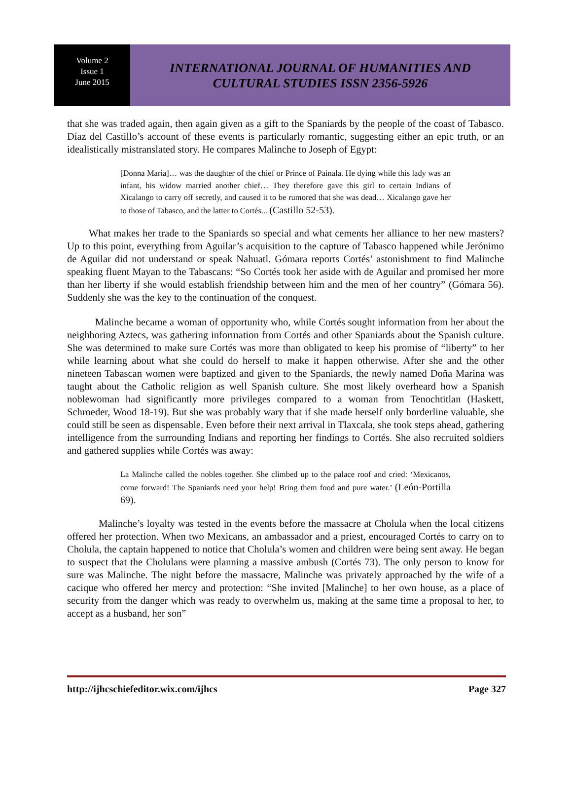Volume 2
Issue 1
June 2015
INTERNATIONAL JOURNAL OF HUMANITIES AND
CULTURAL STUDIES ISSN 2356-5926
that she was traded again, then again given as a gift to the Spaniards by the people of the coast of Tabasco. Díaz del Castillo’s account of these events is particularly romantic, suggesting either an epic truth, or an idealistically mistranslated story. He compares Malinche to Joseph of Egypt:
[Donna Maria]… was the daughter of the chief or Prince of Painala. He dying while this lady was an infant, his widow married another chief… They therefore gave this girl to certain Indians of Xicalango to carry off secretly, and caused it to be rumored that she was dead… Xicalango gave her to those of Tabasco, and the latter to Cortés... (Castillo 52-53).
What makes her trade to the Spaniards so special and what cements her alliance to her new masters? Up to this point, everything from Aguilar’s acquisition to the capture of Tabasco happened while Jerónimo de Aguilar did not understand or speak Nahuatl. Gómara reports Cortés’ astonishment to find Malinche speaking fluent Mayan to the Tabascans: “So Cortés took her aside with de Aguilar and promised her more than her liberty if she would establish friendship between him and the men of her country” (Gómara 56). Suddenly she was the key to the continuation of the conquest.
Malinche became a woman of opportunity who, while Cortés sought information from her about the neighboring Aztecs, was gathering information from Cortés and other Spaniards about the Spanish culture. She was determined to make sure Cortés was more than obligated to keep his promise of “liberty” to her while learning about what she could do herself to make it happen otherwise. After she and the other nineteen Tabascan women were baptized and given to the Spaniards, the newly named Doña Marina was taught about the Catholic religion as well Spanish culture. She most likely overheard how a Spanish noblewoman had significantly more privileges compared to a woman from Tenochtitlan (Haskett, Schroeder, Wood 18-19). But she was probably wary that if she made herself only borderline valuable, she could still be seen as dispensable. Even before their next arrival in Tlaxcala, she took steps ahead, gathering intelligence from the surrounding Indians and reporting her findings to Cortés. She also recruited soldiers and gathered supplies while Cortés was away:
La Malinche called the nobles together. She climbed up to the palace roof and cried: ‘Mexicanos, come forward! The Spaniards need your help! Bring them food and pure water.’ (León-Portilla 69).
Malinche’s loyalty was tested in the events before the massacre at Cholula when the local citizens offered her protection. When two Mexicans, an ambassador and a priest, encouraged Cortés to carry on to Cholula, the captain happened to notice that Cholula’s women and children were being sent away. He began to suspect that the Cholulans were planning a massive ambush (Cortés 73). The only person to know for sure was Malinche. The night before the massacre, Malinche was privately approached by the wife of a cacique who offered her mercy and protection: “She invited [Malinche] to her own house, as a place of security from the danger which was ready to overwhelm us, making at the same time a proposal to her, to accept as a husband, her son”
http://ijhcschiefeditor.wix.com/ijhcs Page 327